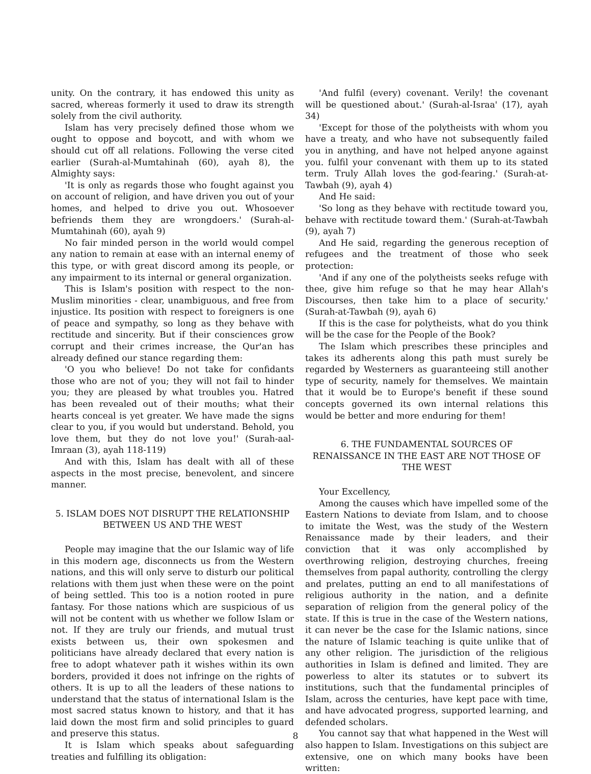unity. On the contrary, it has endowed this unity as sacred, whereas formerly it used to draw its strength solely from the civil authority.
Islam has very precisely defined those whom we ought to oppose and boycott, and with whom we should cut off all relations. Following the verse cited earlier (Surah-al-Mumtahinah (60), ayah 8), the Almighty says:
'It is only as regards those who fought against you on account of religion, and have driven you out of your homes, and helped to drive you out. Whosoever befriends them they are wrongdoers.' (Surah-al-Mumtahinah (60), ayah 9)
No fair minded person in the world would compel any nation to remain at ease with an internal enemy of this type, or with great discord among its people, or any impairment to its internal or general organization.
This is Islam's position with respect to the non-Muslim minorities - clear, unambiguous, and free from injustice. Its position with respect to foreigners is one of peace and sympathy, so long as they behave with rectitude and sincerity. But if their consciences grow corrupt and their crimes increase, the Qur'an has already defined our stance regarding them:
'O you who believe! Do not take for confidants those who are not of you; they will not fail to hinder you; they are pleased by what troubles you. Hatred has been revealed out of their mouths; what their hearts conceal is yet greater. We have made the signs clear to you, if you would but understand. Behold, you love them, but they do not love you!' (Surah-aal-Imraan (3), ayah 118-119)
And with this, Islam has dealt with all of these aspects in the most precise, benevolent, and sincere manner.
5. ISLAM DOES NOT DISRUPT THE RELATIONSHIP BETWEEN US AND THE WEST
People may imagine that the our Islamic way of life in this modern age, disconnects us from the Western nations, and this will only serve to disturb our political relations with them just when these were on the point of being settled. This too is a notion rooted in pure fantasy. For those nations which are suspicious of us will not be content with us whether we follow Islam or not. If they are truly our friends, and mutual trust exists between us, their own spokesmen and politicians have already declared that every nation is free to adopt whatever path it wishes within its own borders, provided it does not infringe on the rights of others. It is up to all the leaders of these nations to understand that the status of international Islam is the most sacred status known to history, and that it has laid down the most firm and solid principles to guard and preserve this status.
It is Islam which speaks about safeguarding treaties and fulfilling its obligation:
'And fulfil (every) covenant. Verily! the covenant will be questioned about.' (Surah-al-Israa' (17), ayah 34)
'Except for those of the polytheists with whom you have a treaty, and who have not subsequently failed you in anything, and have not helped anyone against you. fulfil your convenant with them up to its stated term. Truly Allah loves the god-fearing.' (Surah-at-Tawbah (9), ayah 4)
And He said:
'So long as they behave with rectitude toward you, behave with rectitude toward them.' (Surah-at-Tawbah (9), ayah 7)
And He said, regarding the generous reception of refugees and the treatment of those who seek protection:
'And if any one of the polytheists seeks refuge with thee, give him refuge so that he may hear Allah's Discourses, then take him to a place of security.' (Surah-at-Tawbah (9), ayah 6)
If this is the case for polytheists, what do you think will be the case for the People of the Book?
The Islam which prescribes these principles and takes its adherents along this path must surely be regarded by Westerners as guaranteeing still another type of security, namely for themselves. We maintain that it would be to Europe's benefit if these sound concepts governed its own internal relations this would be better and more enduring for them!
6. THE FUNDAMENTAL SOURCES OF RENAISSANCE IN THE EAST ARE NOT THOSE OF THE WEST
Your Excellency,
Among the causes which have impelled some of the Eastern Nations to deviate from Islam, and to choose to imitate the West, was the study of the Western Renaissance made by their leaders, and their conviction that it was only accomplished by overthrowing religion, destroying churches, freeing themselves from papal authority, controlling the clergy and prelates, putting an end to all manifestations of religious authority in the nation, and a definite separation of religion from the general policy of the state. If this is true in the case of the Western nations, it can never be the case for the Islamic nations, since the nature of Islamic teaching is quite unlike that of any other religion. The jurisdiction of the religious authorities in Islam is defined and limited. They are powerless to alter its statutes or to subvert its institutions, such that the fundamental principles of Islam, across the centuries, have kept pace with time, and have advocated progress, supported learning, and defended scholars.
You cannot say that what happened in the West will also happen to Islam. Investigations on this subject are extensive, one on which many books have been written:
8